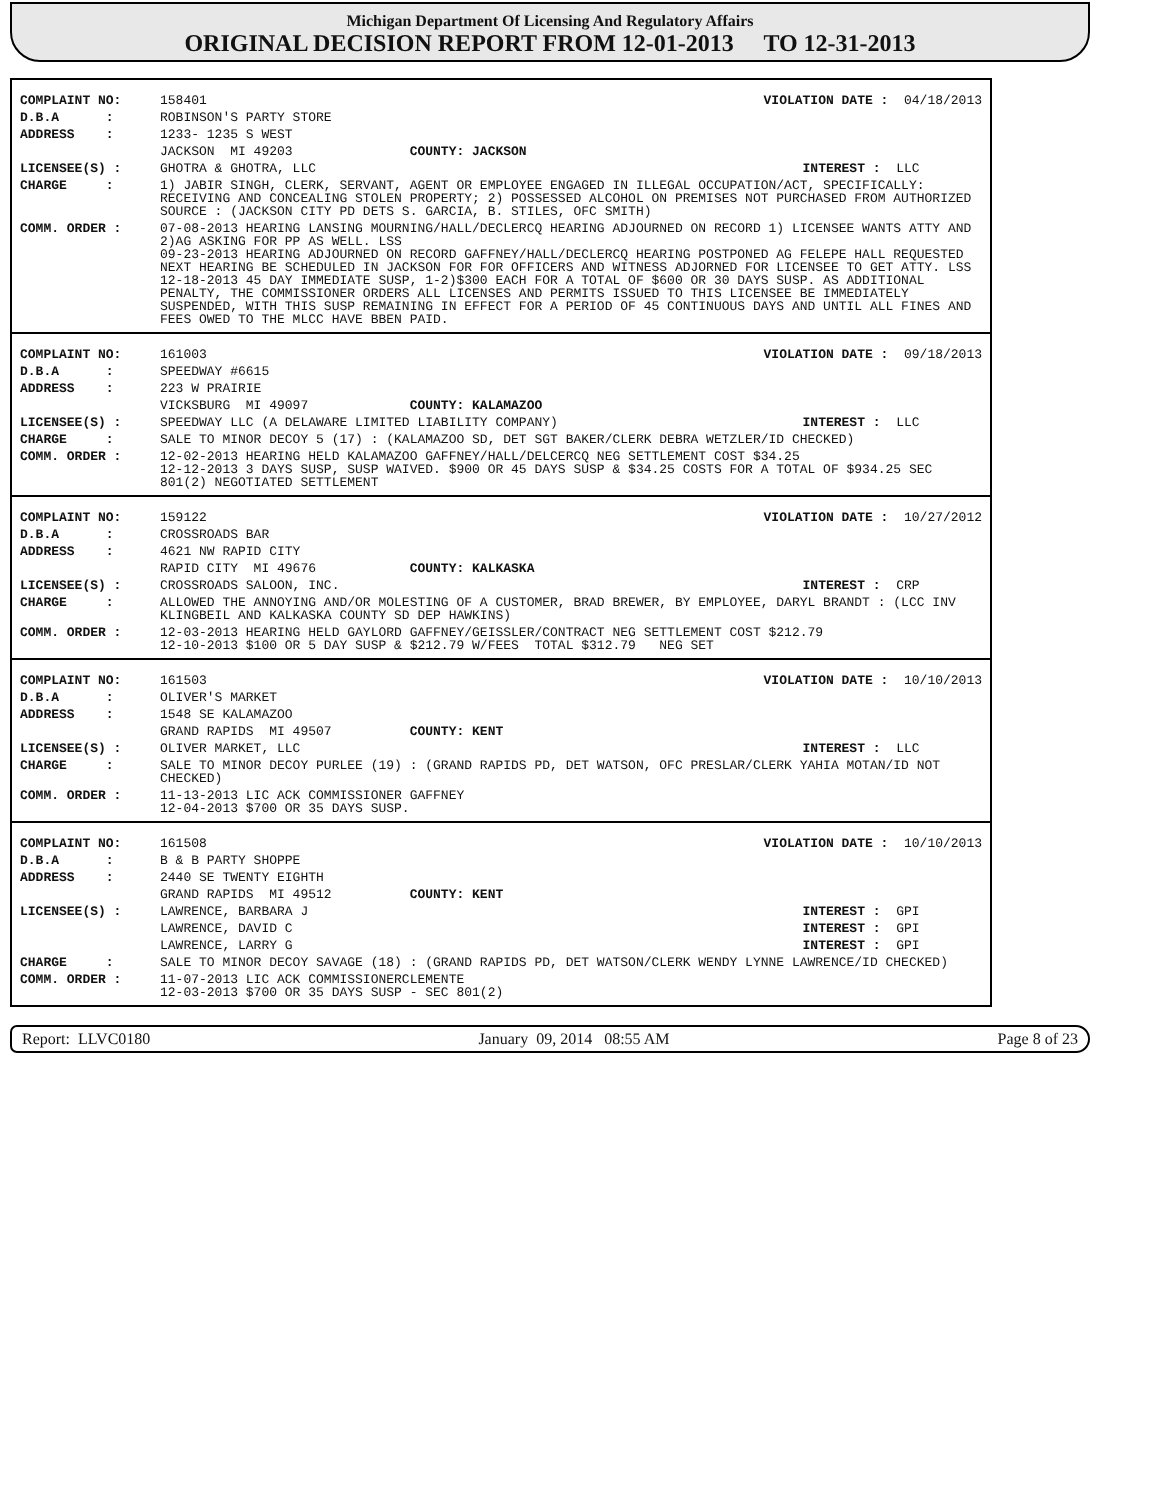Michigan Department Of Licensing And Regulatory Affairs
ORIGINAL DECISION REPORT FROM 12-01-2013 TO 12-31-2013
| COMPLAINT NO: | 158401 | VIOLATION DATE : 04/18/2013 |
| D.B.A : | ROBINSON'S PARTY STORE | |
| ADDRESS : | 1233- 1235 S WEST | |
| | JACKSON MI 49203 COUNTY: JACKSON | |
| LICENSEE(S) : | GHOTRA & GHOTRA, LLC | INTEREST : LLC |
| CHARGE : | 1) JABIR SINGH, CLERK, SERVANT, AGENT OR EMPLOYEE ENGAGED IN ILLEGAL OCCUPATION/ACT, SPECIFICALLY: RECEIVING AND CONCEALING STOLEN PROPERTY; 2) POSSESSED ALCOHOL ON PREMISES NOT PURCHASED FROM AUTHORIZED SOURCE : (JACKSON CITY PD DETS S. GARCIA, B. STILES, OFC SMITH) | |
| COMM. ORDER : | 07-08-2013 HEARING LANSING MOURNING/HALL/DECLERCQ HEARING ADJOURNED ON RECORD 1) LICENSEE WANTS ATTY AND 2)AG ASKING FOR PP AS WELL. LSS 09-23-2013 HEARING ADJOURNED ON RECORD GAFFNEY/HALL/DECLERCQ HEARING POSTPONED AG FELEPE HALL REQUESTED NEXT HEARING BE SCHEDULED IN JACKSON FOR FOR OFFICERS AND WITNESS ADJORNED FOR LICENSEE TO GET ATTY. LSS 12-18-2013 45 DAY IMMEDIATE SUSP, 1-2)$300 EACH FOR A TOTAL OF $600 OR 30 DAYS SUSP. AS ADDITIONAL PENALTY, THE COMMISSIONER ORDERS ALL LICENSES AND PERMITS ISSUED TO THIS LICENSEE BE IMMEDIATELY SUSPENDED, WITH THIS SUSP REMAINING IN EFFECT FOR A PERIOD OF 45 CONTINUOUS DAYS AND UNTIL ALL FINES AND FEES OWED TO THE MLCC HAVE BBEN PAID. | |
| COMPLAINT NO: | 161003 | VIOLATION DATE : 09/18/2013 |
| D.B.A : | SPEEDWAY #6615 | |
| ADDRESS : | 223 W PRAIRIE | |
| | VICKSBURG MI 49097 COUNTY: KALAMAZOO | |
| LICENSEE(S) : | SPEEDWAY LLC (A DELAWARE LIMITED LIABILITY COMPANY) | INTEREST : LLC |
| CHARGE : | SALE TO MINOR DECOY 5 (17) : (KALAMAZOO SD, DET SGT BAKER/CLERK DEBRA WETZLER/ID CHECKED) | |
| COMM. ORDER : | 12-02-2013 HEARING HELD KALAMAZOO GAFFNEY/HALL/DELCERCQ NEG SETTLEMENT COST $34.25 12-12-2013 3 DAYS SUSP, SUSP WAIVED. $900 OR 45 DAYS SUSP & $34.25 COSTS FOR A TOTAL OF $934.25 SEC 801(2) NEGOTIATED SETTLEMENT | |
| COMPLAINT NO: | 159122 | VIOLATION DATE : 10/27/2012 |
| D.B.A : | CROSSROADS BAR | |
| ADDRESS : | 4621 NW RAPID CITY | |
| | RAPID CITY MI 49676 COUNTY: KALKASKA | |
| LICENSEE(S) : | CROSSROADS SALOON, INC. | INTEREST : CRP |
| CHARGE : | ALLOWED THE ANNOYING AND/OR MOLESTING OF A CUSTOMER, BRAD BREWER, BY EMPLOYEE, DARYL BRANDT : (LCC INV KLINGBEIL AND KALKASKA COUNTY SD DEP HAWKINS) | |
| COMM. ORDER : | 12-03-2013 HEARING HELD GAYLORD GAFFNEY/GEISSLER/CONTRACT NEG SETTLEMENT COST $212.79 12-10-2013 $100 OR 5 DAY SUSP & $212.79 W/FEES TOTAL $312.79 NEG SET | |
| COMPLAINT NO: | 161503 | VIOLATION DATE : 10/10/2013 |
| D.B.A : | OLIVER'S MARKET | |
| ADDRESS : | 1548 SE KALAMAZOO | |
| | GRAND RAPIDS MI 49507 COUNTY: KENT | |
| LICENSEE(S) : | OLIVER MARKET, LLC | INTEREST : LLC |
| CHARGE : | SALE TO MINOR DECOY PURLEE (19) : (GRAND RAPIDS PD, DET WATSON, OFC PRESLAR/CLERK YAHIA MOTAN/ID NOT CHECKED) | |
| COMM. ORDER : | 11-13-2013 LIC ACK COMMISSIONER GAFFNEY 12-04-2013 $700 OR 35 DAYS SUSP. | |
| COMPLAINT NO: | 161508 | VIOLATION DATE : 10/10/2013 |
| D.B.A : | B & B PARTY SHOPPE | |
| ADDRESS : | 2440 SE TWENTY EIGHTH | |
| | GRAND RAPIDS MI 49512 COUNTY: KENT | |
| LICENSEE(S) : | LAWRENCE, BARBARA J | INTEREST : GPI |
| | LAWRENCE, DAVID C | INTEREST : GPI |
| | LAWRENCE, LARRY G | INTEREST : GPI |
| CHARGE : | SALE TO MINOR DECOY SAVAGE (18) : (GRAND RAPIDS PD, DET WATSON/CLERK WENDY LYNNE LAWRENCE/ID CHECKED) | |
| COMM. ORDER : | 11-07-2013 LIC ACK COMMISSIONERCLEMENTE 12-03-2013 $700 OR 35 DAYS SUSP - SEC 801(2) | |
Report: LLVC0180 January 09, 2014 08:55 AM Page 8 of 23